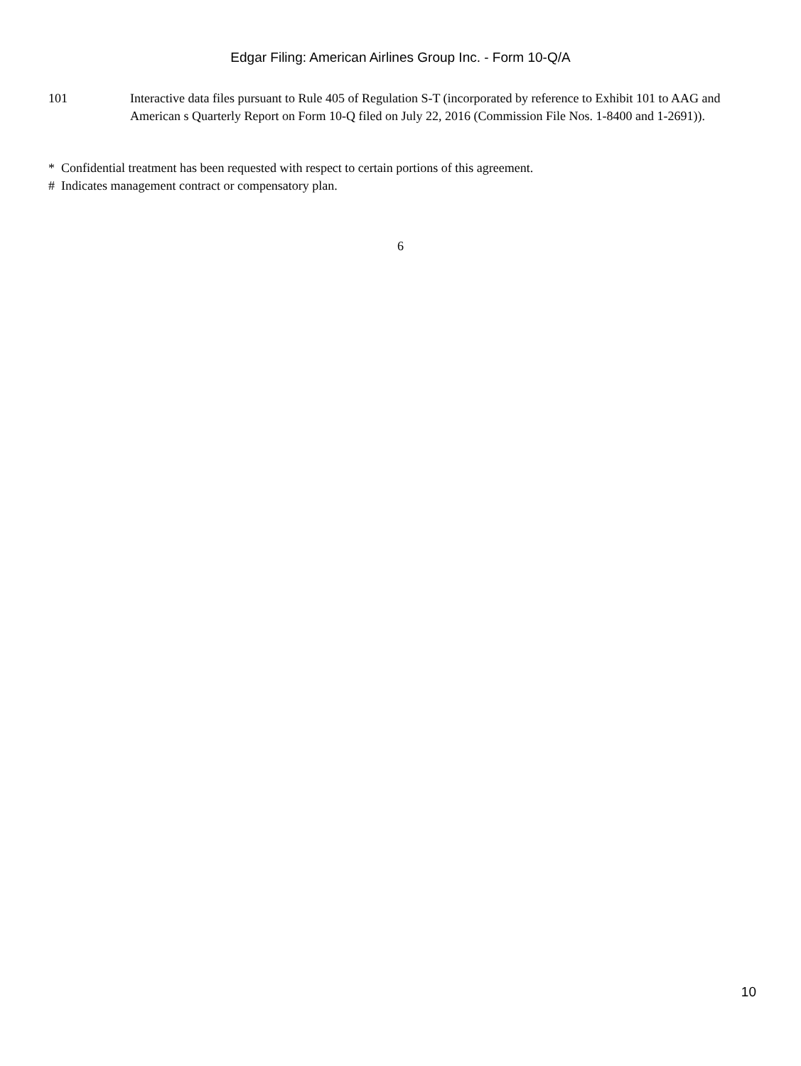Edgar Filing: American Airlines Group Inc. - Form 10-Q/A
101 Interactive data files pursuant to Rule 405 of Regulation S-T (incorporated by reference to Exhibit 101 to AAG and American s Quarterly Report on Form 10-Q filed on July 22, 2016 (Commission File Nos. 1-8400 and 1-2691)).
* Confidential treatment has been requested with respect to certain portions of this agreement.
# Indicates management contract or compensatory plan.
6
10